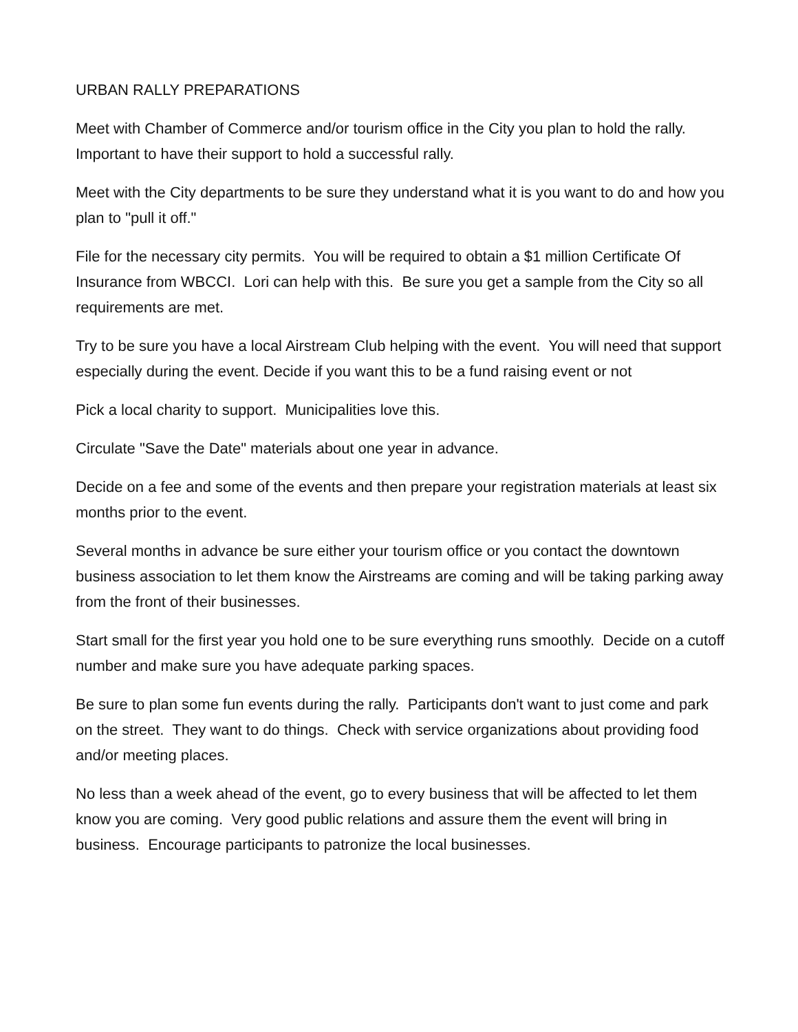URBAN RALLY PREPARATIONS
Meet with Chamber of Commerce and/or tourism office in the City you plan to hold the rally. Important to have their support to hold a successful rally.
Meet with the City departments to be sure they understand what it is you want to do and how you plan to "pull it off."
File for the necessary city permits. You will be required to obtain a $1 million Certificate Of Insurance from WBCCI. Lori can help with this. Be sure you get a sample from the City so all requirements are met.
Try to be sure you have a local Airstream Club helping with the event. You will need that support especially during the event. Decide if you want this to be a fund raising event or not
Pick a local charity to support. Municipalities love this.
Circulate "Save the Date" materials about one year in advance.
Decide on a fee and some of the events and then prepare your registration materials at least six months prior to the event.
Several months in advance be sure either your tourism office or you contact the downtown business association to let them know the Airstreams are coming and will be taking parking away from the front of their businesses.
Start small for the first year you hold one to be sure everything runs smoothly. Decide on a cutoff number and make sure you have adequate parking spaces.
Be sure to plan some fun events during the rally. Participants don't want to just come and park on the street. They want to do things. Check with service organizations about providing food and/or meeting places.
No less than a week ahead of the event, go to every business that will be affected to let them know you are coming. Very good public relations and assure them the event will bring in business. Encourage participants to patronize the local businesses.